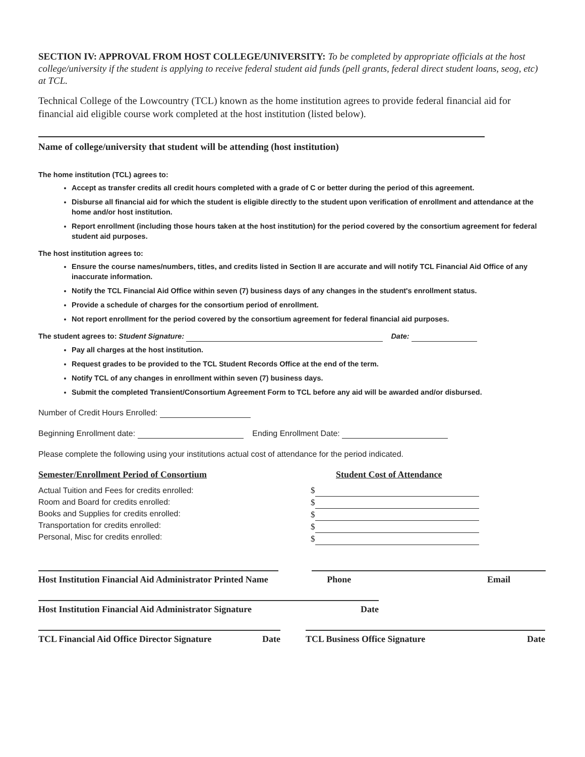SECTION IV: APPROVAL FROM HOST COLLEGE/UNIVERSITY: To be completed by appropriate officials at the host college/university if the student is applying to receive federal student aid funds (pell grants, federal direct student loans, seog, etc) at TCL.
Technical College of the Lowcountry (TCL) known as the home institution agrees to provide federal financial aid for financial aid eligible course work completed at the host institution (listed below).
Name of college/university that student will be attending (host institution)
The home institution (TCL) agrees to:
Accept as transfer credits all credit hours completed with a grade of C or better during the period of this agreement.
Disburse all financial aid for which the student is eligible directly to the student upon verification of enrollment and attendance at the home and/or host institution.
Report enrollment (including those hours taken at the host institution) for the period covered by the consortium agreement for federal student aid purposes.
The host institution agrees to:
Ensure the course names/numbers, titles, and credits listed in Section II are accurate and will notify TCL Financial Aid Office of any inaccurate information.
Notify the TCL Financial Aid Office within seven (7) business days of any changes in the student's enrollment status.
Provide a schedule of charges for the consortium period of enrollment.
Not report enrollment for the period covered by the consortium agreement for federal financial aid purposes.
The student agrees to: Student Signature: Date:
Pay all charges at the host institution.
Request grades to be provided to the TCL Student Records Office at the end of the term.
Notify TCL of any changes in enrollment within seven (7) business days.
Submit the completed Transient/Consortium Agreement Form to TCL before any aid will be awarded and/or disbursed.
Number of Credit Hours Enrolled:
Beginning Enrollment date: Ending Enrollment Date:
Please complete the following using your institutions actual cost of attendance for the period indicated.
Semester/Enrollment Period of Consortium
Actual Tuition and Fees for credits enrolled:
Room and Board for credits enrolled:
Books and Supplies for credits enrolled:
Transportation for credits enrolled:
Personal, Misc for credits enrolled:
Student Cost of Attendance
$
$
$
$
$
Host Institution Financial Aid Administrator Printed Name
Phone Email
Host Institution Financial Aid Administrator Signature Date
TCL Financial Aid Office Director Signature Date
TCL Business Office Signature Date